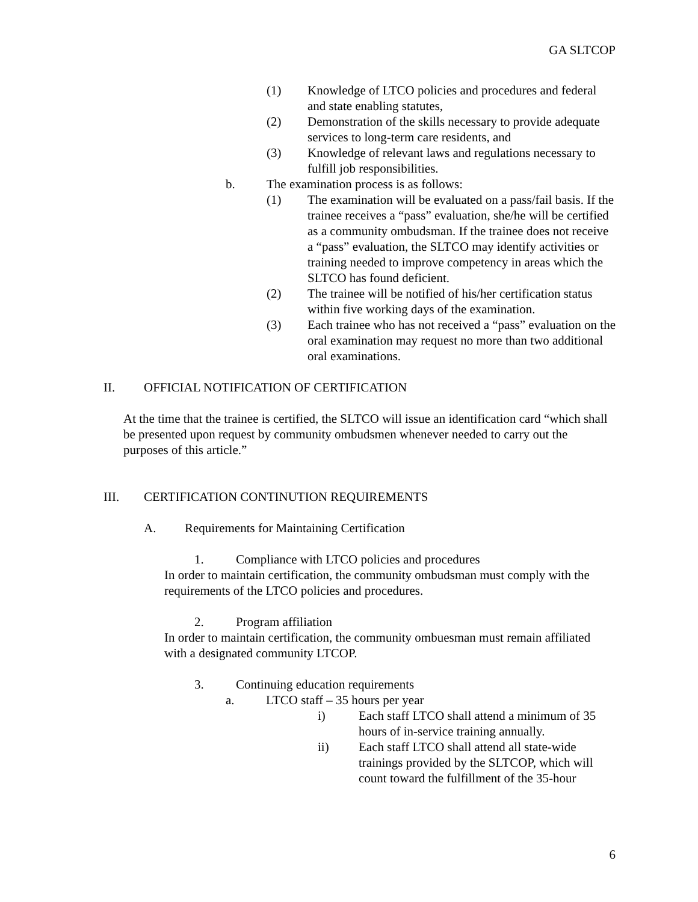GA SLTCOP
(1) Knowledge of LTCO policies and procedures and federal and state enabling statutes,
(2) Demonstration of the skills necessary to provide adequate services to long-term care residents, and
(3) Knowledge of relevant laws and regulations necessary to fulfill job responsibilities.
b. The examination process is as follows:
(1) The examination will be evaluated on a pass/fail basis. If the trainee receives a “pass” evaluation, she/he will be certified as a community ombudsman. If the trainee does not receive a “pass” evaluation, the SLTCO may identify activities or training needed to improve competency in areas which the SLTCO has found deficient.
(2) The trainee will be notified of his/her certification status within five working days of the examination.
(3) Each trainee who has not received a “pass” evaluation on the oral examination may request no more than two additional oral examinations.
II. OFFICIAL NOTIFICATION OF CERTIFICATION
At the time that the trainee is certified, the SLTCO will issue an identification card “which shall be presented upon request by community ombudsmen whenever needed to carry out the purposes of this article.”
III. CERTIFICATION CONTINUTION REQUIREMENTS
A. Requirements for Maintaining Certification
1. Compliance with LTCO policies and procedures
In order to maintain certification, the community ombudsman must comply with the requirements of the LTCO policies and procedures.
2. Program affiliation
In order to maintain certification, the community ombuesman must remain affiliated with a designated community LTCOP.
3. Continuing education requirements
a. LTCO staff – 35 hours per year
i) Each staff LTCO shall attend a minimum of 35 hours of in-service training annually.
ii) Each staff LTCO shall attend all state-wide trainings provided by the SLTCOP, which will count toward the fulfillment of the 35-hour
6